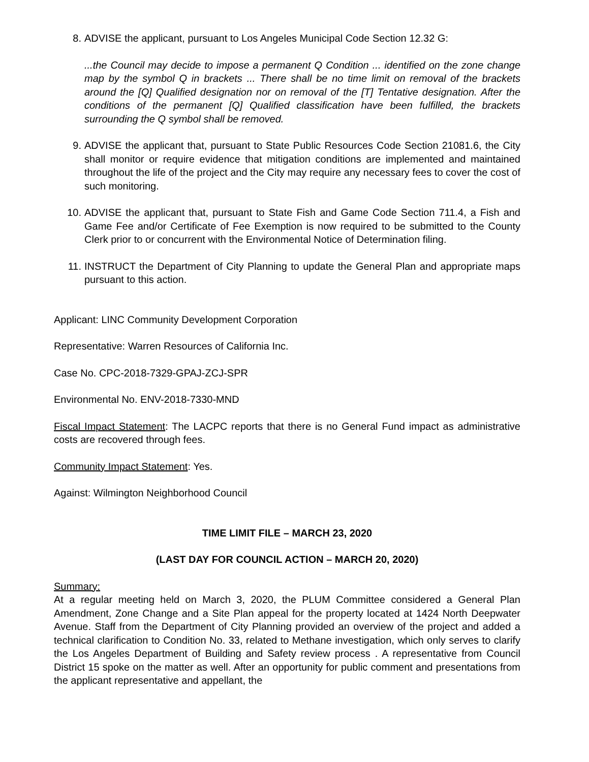8. ADVISE the applicant, pursuant to Los Angeles Municipal Code Section 12.32 G:
...the Council may decide to impose a permanent Q Condition ... identified on the zone change map by the symbol Q in brackets ... There shall be no time limit on removal of the brackets around the [Q] Qualified designation nor on removal of the [T] Tentative designation. After the conditions of the permanent [Q] Qualified classification have been fulfilled, the brackets surrounding the Q symbol shall be removed.
9. ADVISE the applicant that, pursuant to State Public Resources Code Section 21081.6, the City shall monitor or require evidence that mitigation conditions are implemented and maintained throughout the life of the project and the City may require any necessary fees to cover the cost of such monitoring.
10. ADVISE the applicant that, pursuant to State Fish and Game Code Section 711.4, a Fish and Game Fee and/or Certificate of Fee Exemption is now required to be submitted to the County Clerk prior to or concurrent with the Environmental Notice of Determination filing.
11. INSTRUCT the Department of City Planning to update the General Plan and appropriate maps pursuant to this action.
Applicant: LINC Community Development Corporation
Representative: Warren Resources of California Inc.
Case No. CPC-2018-7329-GPAJ-ZCJ-SPR
Environmental No. ENV-2018-7330-MND
Fiscal Impact Statement: The LACPC reports that there is no General Fund impact as administrative costs are recovered through fees.
Community Impact Statement: Yes.
Against: Wilmington Neighborhood Council
TIME LIMIT FILE – MARCH 23, 2020
(LAST DAY FOR COUNCIL ACTION – MARCH 20, 2020)
Summary:
At a regular meeting held on March 3, 2020, the PLUM Committee considered a General Plan Amendment, Zone Change and a Site Plan appeal for the property located at 1424 North Deepwater Avenue. Staff from the Department of City Planning provided an overview of the project and added a technical clarification to Condition No. 33, related to Methane investigation, which only serves to clarify the Los Angeles Department of Building and Safety review process . A representative from Council District 15 spoke on the matter as well. After an opportunity for public comment and presentations from the applicant representative and appellant, the